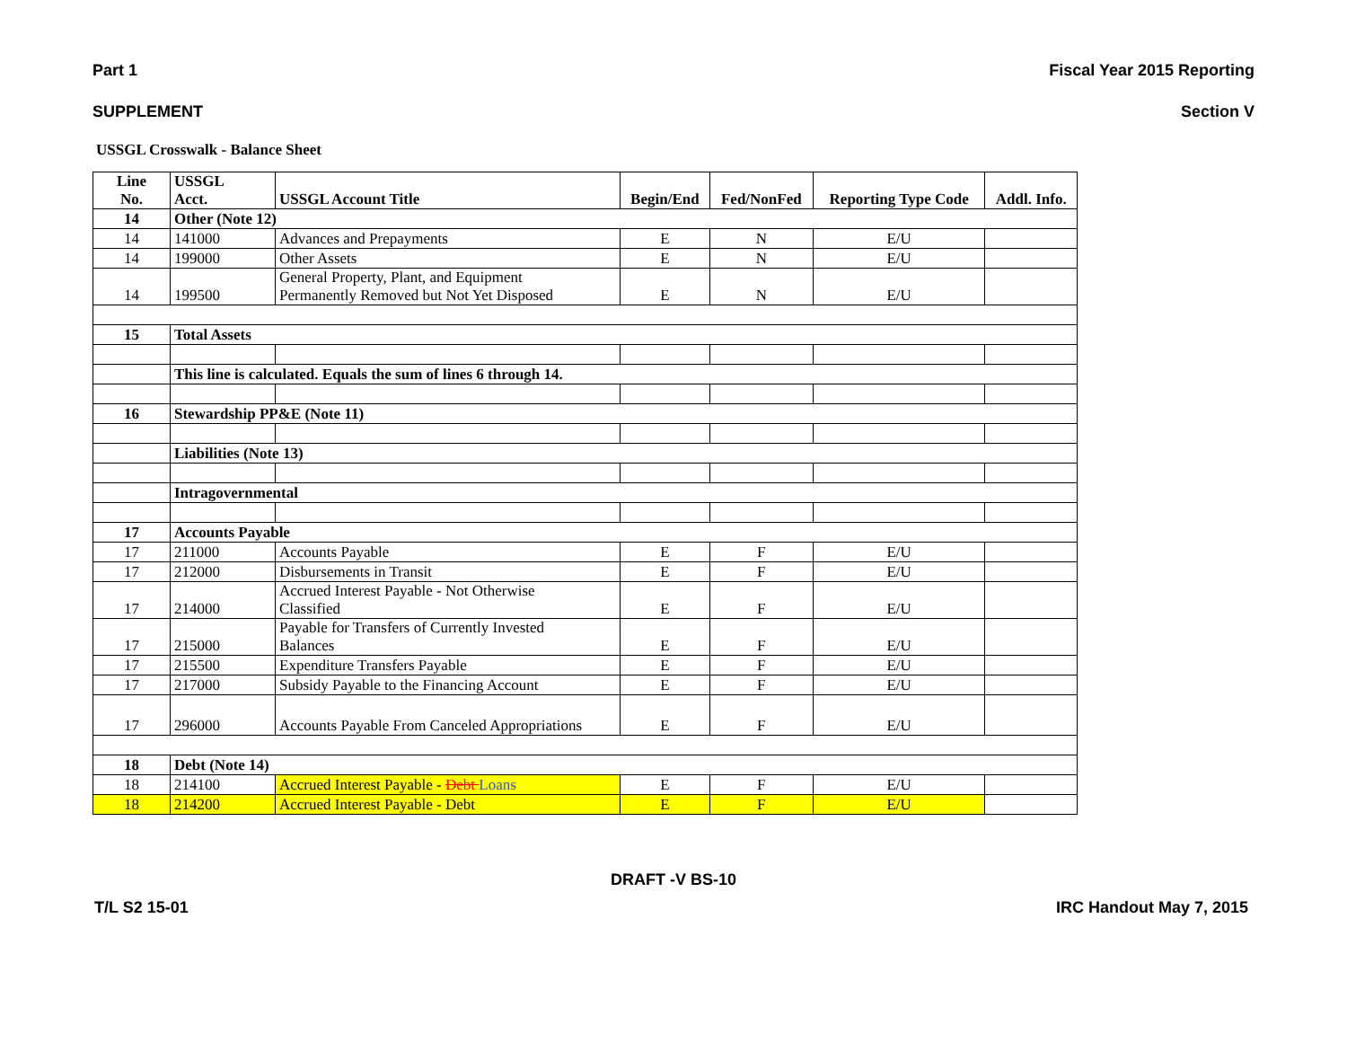Part 1 Fiscal Year 2015 Reporting
SUPPLEMENT Section V
USSGL Crosswalk - Balance Sheet
| Line No. | USSGL Acct. | USSGL Account Title | Begin/End | Fed/NonFed | Reporting Type Code | Addl. Info. |
| --- | --- | --- | --- | --- | --- | --- |
| 14 | Other (Note 12) | | | | | |
| 14 | 141000 | Advances and Prepayments | E | N | E/U | |
| 14 | 199000 | Other Assets | E | N | E/U | |
| 14 | 199500 | General Property, Plant, and Equipment Permanently Removed but Not Yet Disposed | E | N | E/U | |
| 15 | Total Assets | | | | | |
| | This line is calculated. Equals the sum of lines 6 through 14. | | | | | |
| 16 | Stewardship PP&E (Note 11) | | | | | |
| | Liabilities (Note 13) | | | | | |
| | Intragovernmental | | | | | |
| 17 | Accounts Payable | | | | | |
| 17 | 211000 | Accounts Payable | E | F | E/U | |
| 17 | 212000 | Disbursements in Transit | E | F | E/U | |
| 17 | 214000 | Accrued Interest Payable - Not Otherwise Classified | E | F | E/U | |
| 17 | 215000 | Payable for Transfers of Currently Invested Balances | E | F | E/U | |
| 17 | 215500 | Expenditure Transfers Payable | E | F | E/U | |
| 17 | 217000 | Subsidy Payable to the Financing Account | E | F | E/U | |
| 17 | 296000 | Accounts Payable From Canceled Appropriations | E | F | E/U | |
| 18 | Debt (Note 14) | | | | | |
| 18 | 214100 | Accrued Interest Payable - Debt Loans | E | F | E/U | |
| 18 | 214200 | Accrued Interest Payable - Debt | E | F | E/U | |
DRAFT -V BS-10
T/L S2 15-01 IRC Handout May 7, 2015